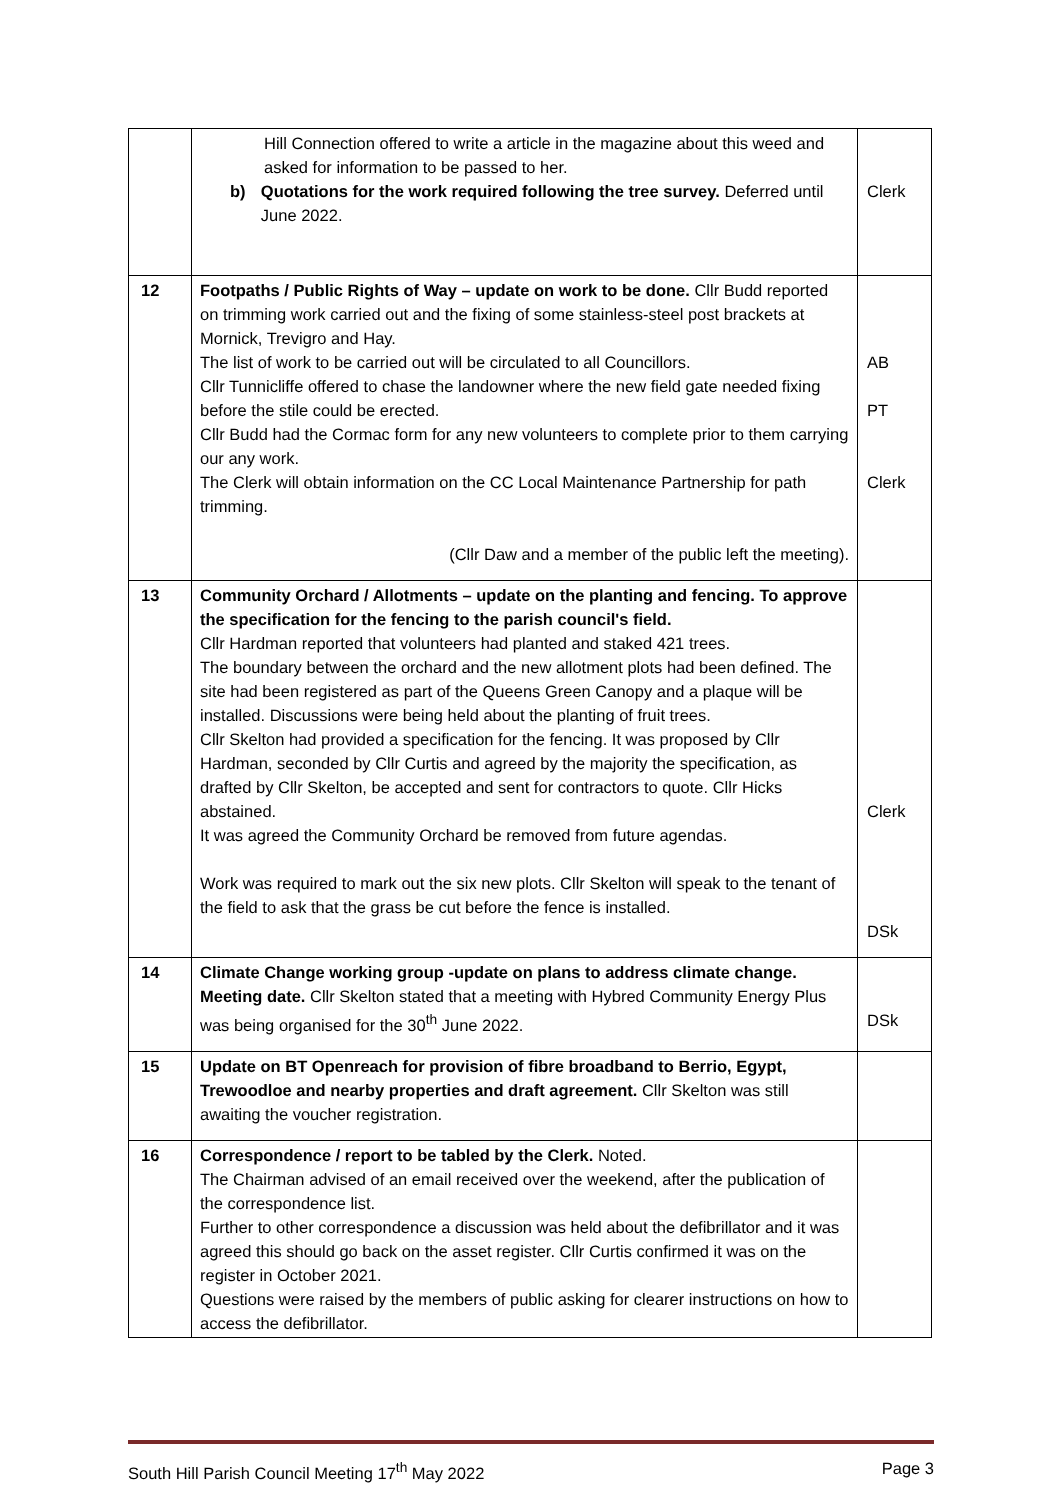| | Hill Connection offered to write a article in the magazine about this weed and asked for information to be passed to her. b) Quotations for the work required following the tree survey. Deferred until June 2022. | Clerk |
| 12 | Footpaths / Public Rights of Way – update on work to be done. Cllr Budd reported on trimming work carried out and the fixing of some stainless-steel post brackets at Mornick, Trevigro and Hay. The list of work to be carried out will be circulated to all Councillors. Cllr Tunnicliffe offered to chase the landowner where the new field gate needed fixing before the stile could be erected. Cllr Budd had the Cormac form for any new volunteers to complete prior to them carrying our any work. The Clerk will obtain information on the CC Local Maintenance Partnership for path trimming. (Cllr Daw and a member of the public left the meeting). | AB PT Clerk |
| 13 | Community Orchard / Allotments – update on the planting and fencing. To approve the specification for the fencing to the parish council's field. Cllr Hardman reported that volunteers had planted and staked 421 trees. The boundary between the orchard and the new allotment plots had been defined. The site had been registered as part of the Queens Green Canopy and a plaque will be installed. Discussions were being held about the planting of fruit trees. Cllr Skelton had provided a specification for the fencing. It was proposed by Cllr Hardman, seconded by Cllr Curtis and agreed by the majority the specification, as drafted by Cllr Skelton, be accepted and sent for contractors to quote. Cllr Hicks abstained. It was agreed the Community Orchard be removed from future agendas. Work was required to mark out the six new plots. Cllr Skelton will speak to the tenant of the field to ask that the grass be cut before the fence is installed. | Clerk DSk |
| 14 | Climate Change working group -update on plans to address climate change. Meeting date. Cllr Skelton stated that a meeting with Hybred Community Energy Plus was being organised for the 30<sup>th</sup> June 2022. | DSk |
| 15 | Update on BT Openreach for provision of fibre broadband to Berrio, Egypt, Trewoodloe and nearby properties and draft agreement. Cllr Skelton was still awaiting the voucher registration. | |
| 16 | Correspondence / report to be tabled by the Clerk. Noted. The Chairman advised of an email received over the weekend, after the publication of the correspondence list. Further to other correspondence a discussion was held about the defibrillator and it was agreed this should go back on the asset register. Cllr Curtis confirmed it was on the register in October 2021. Questions were raised by the members of public asking for clearer instructions on how to access the defibrillator. | |
South Hill Parish Council Meeting 17<sup>th</sup> May 2022 Page 3